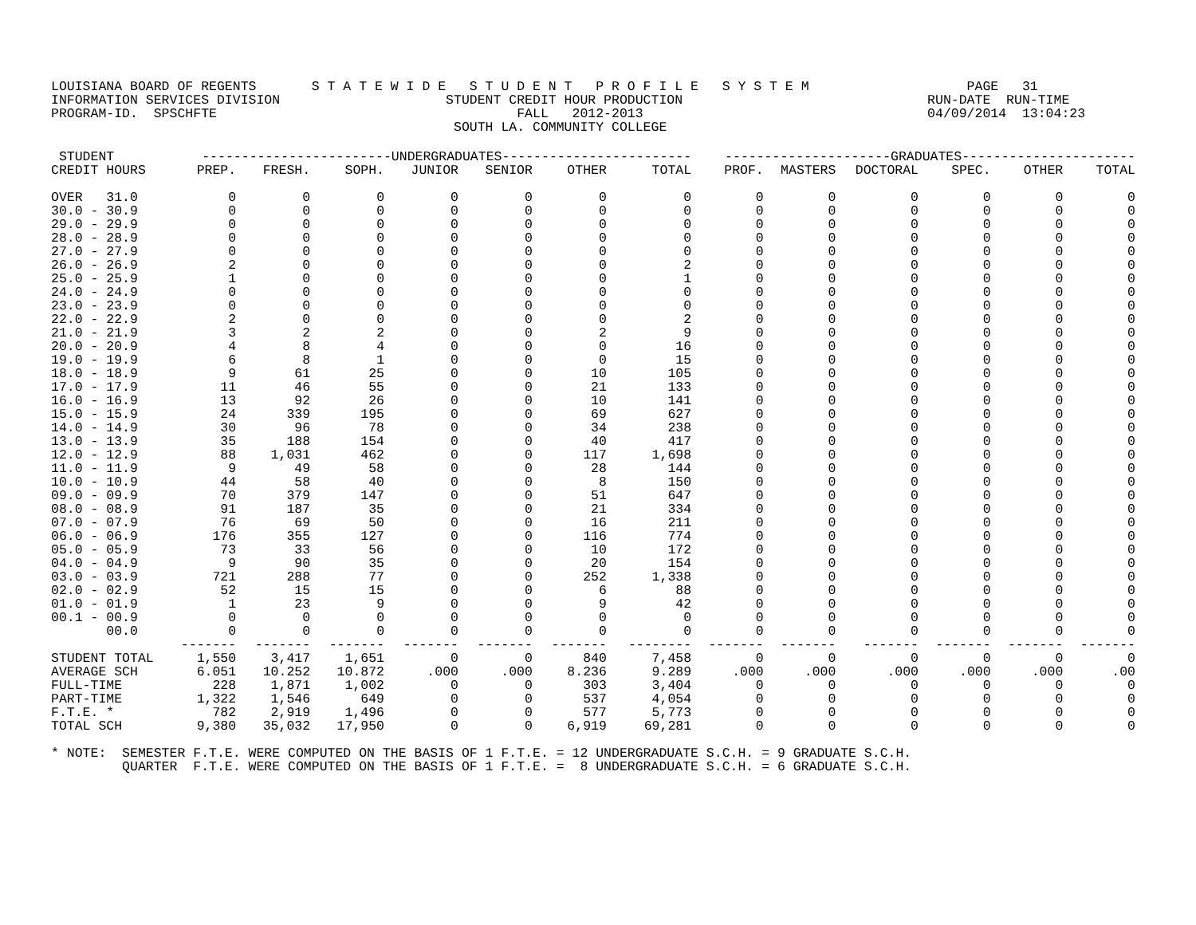LOUISIANA BOARD OF REGENTS       S T A T E W I D E   S T U D E N T   P R O F I L E   S Y S T E M                    PAGE   31
INFORMATION SERVICES DIVISION                     STUDENT CREDIT HOUR PRODUCTION                               RUN-DATE  RUN-TIME
PROGRAM-ID.  SPSCHFTE                                      FALL   2012-2013                                    04/09/2014  13:04:23
                                                   SOUTH LA. COMMUNITY COLLEGE
| STUDENT | ------------------------UNDERGRADUATES------------------------ | | | | | | | ---------------------GRADUATES---------------------- | | | | | |
| --- | --- | --- | --- | --- | --- | --- | --- | --- | --- | --- | --- | --- | --- |
| CREDIT HOURS | PREP. | FRESH. | SOPH. | JUNIOR | SENIOR | OTHER | TOTAL | PROF. | MASTERS | DOCTORAL | SPEC. | OTHER | TOTAL |
| OVER 31.0 | 0 | 0 | 0 | 0 | 0 | 0 | 0 | 0 | 0 | 0 | 0 | 0 | 0 |
| 30.0 - 30.9 | 0 | 0 | 0 | 0 | 0 | 0 | 0 | 0 | 0 | 0 | 0 | 0 | 0 |
| 29.0 - 29.9 | 0 | 0 | 0 | 0 | 0 | 0 | 0 | 0 | 0 | 0 | 0 | 0 | 0 |
| 28.0 - 28.9 | 0 | 0 | 0 | 0 | 0 | 0 | 0 | 0 | 0 | 0 | 0 | 0 | 0 |
| 27.0 - 27.9 | 0 | 0 | 0 | 0 | 0 | 0 | 0 | 0 | 0 | 0 | 0 | 0 | 0 |
| 26.0 - 26.9 | 2 | 0 | 0 | 0 | 0 | 0 | 2 | 0 | 0 | 0 | 0 | 0 | 0 |
| 25.0 - 25.9 | 1 | 0 | 0 | 0 | 0 | 0 | 1 | 0 | 0 | 0 | 0 | 0 | 0 |
| 24.0 - 24.9 | 0 | 0 | 0 | 0 | 0 | 0 | 0 | 0 | 0 | 0 | 0 | 0 | 0 |
| 23.0 - 23.9 | 0 | 0 | 0 | 0 | 0 | 0 | 0 | 0 | 0 | 0 | 0 | 0 | 0 |
| 22.0 - 22.9 | 2 | 0 | 0 | 0 | 0 | 0 | 2 | 0 | 0 | 0 | 0 | 0 | 0 |
| 21.0 - 21.9 | 3 | 2 | 2 | 0 | 0 | 2 | 9 | 0 | 0 | 0 | 0 | 0 | 0 |
| 20.0 - 20.9 | 4 | 8 | 4 | 0 | 0 | 0 | 16 | 0 | 0 | 0 | 0 | 0 | 0 |
| 19.0 - 19.9 | 6 | 8 | 1 | 0 | 0 | 0 | 15 | 0 | 0 | 0 | 0 | 0 | 0 |
| 18.0 - 18.9 | 9 | 61 | 25 | 0 | 0 | 10 | 105 | 0 | 0 | 0 | 0 | 0 | 0 |
| 17.0 - 17.9 | 11 | 46 | 55 | 0 | 0 | 21 | 133 | 0 | 0 | 0 | 0 | 0 | 0 |
| 16.0 - 16.9 | 13 | 92 | 26 | 0 | 0 | 10 | 141 | 0 | 0 | 0 | 0 | 0 | 0 |
| 15.0 - 15.9 | 24 | 339 | 195 | 0 | 0 | 69 | 627 | 0 | 0 | 0 | 0 | 0 | 0 |
| 14.0 - 14.9 | 30 | 96 | 78 | 0 | 0 | 34 | 238 | 0 | 0 | 0 | 0 | 0 | 0 |
| 13.0 - 13.9 | 35 | 188 | 154 | 0 | 0 | 40 | 417 | 0 | 0 | 0 | 0 | 0 | 0 |
| 12.0 - 12.9 | 88 | 1,031 | 462 | 0 | 0 | 117 | 1,698 | 0 | 0 | 0 | 0 | 0 | 0 |
| 11.0 - 11.9 | 9 | 49 | 58 | 0 | 0 | 28 | 144 | 0 | 0 | 0 | 0 | 0 | 0 |
| 10.0 - 10.9 | 44 | 58 | 40 | 0 | 0 | 8 | 150 | 0 | 0 | 0 | 0 | 0 | 0 |
| 09.0 - 09.9 | 70 | 379 | 147 | 0 | 0 | 51 | 647 | 0 | 0 | 0 | 0 | 0 | 0 |
| 08.0 - 08.9 | 91 | 187 | 35 | 0 | 0 | 21 | 334 | 0 | 0 | 0 | 0 | 0 | 0 |
| 07.0 - 07.9 | 76 | 69 | 50 | 0 | 0 | 16 | 211 | 0 | 0 | 0 | 0 | 0 | 0 |
| 06.0 - 06.9 | 176 | 355 | 127 | 0 | 0 | 116 | 774 | 0 | 0 | 0 | 0 | 0 | 0 |
| 05.0 - 05.9 | 73 | 33 | 56 | 0 | 0 | 10 | 172 | 0 | 0 | 0 | 0 | 0 | 0 |
| 04.0 - 04.9 | 9 | 90 | 35 | 0 | 0 | 20 | 154 | 0 | 0 | 0 | 0 | 0 | 0 |
| 03.0 - 03.9 | 721 | 288 | 77 | 0 | 0 | 252 | 1,338 | 0 | 0 | 0 | 0 | 0 | 0 |
| 02.0 - 02.9 | 52 | 15 | 15 | 0 | 0 | 6 | 88 | 0 | 0 | 0 | 0 | 0 | 0 |
| 01.0 - 01.9 | 1 | 23 | 9 | 0 | 0 | 9 | 42 | 0 | 0 | 0 | 0 | 0 | 0 |
| 00.1 - 00.9 | 0 | 0 | 0 | 0 | 0 | 0 | 0 | 0 | 0 | 0 | 0 | 0 | 0 |
| 00.0 | 0 | 0 | 0 | 0 | 0 | 0 | 0 | 0 | 0 | 0 | 0 | 0 | 0 |
| | ------- | ------- | ------- | ------- | ------- | ------- | -------- | ------- | ------- | ------- | ------- | ------- | ------- |
| STUDENT TOTAL | 1,550 | 3,417 | 1,651 | 0 | 0 | 840 | 7,458 | 0 | 0 | 0 | 0 | 0 | 0 |
| AVERAGE SCH | 6.051 | 10.252 | 10.872 | .000 | .000 | 8.236 | 9.289 | .000 | .000 | .000 | .000 | .000 | .00 |
| FULL-TIME | 228 | 1,871 | 1,002 | 0 | 0 | 303 | 3,404 | 0 | 0 | 0 | 0 | 0 | 0 |
| PART-TIME | 1,322 | 1,546 | 649 | 0 | 0 | 537 | 4,054 | 0 | 0 | 0 | 0 | 0 | 0 |
| F.T.E. * | 782 | 2,919 | 1,496 | 0 | 0 | 577 | 5,773 | 0 | 0 | 0 | 0 | 0 | 0 |
| TOTAL SCH | 9,380 | 35,032 | 17,950 | 0 | 0 | 6,919 | 69,281 | 0 | 0 | 0 | 0 | 0 | 0 |
* NOTE:  SEMESTER F.T.E. WERE COMPUTED ON THE BASIS OF 1 F.T.E. = 12 UNDERGRADUATE S.C.H. = 9 GRADUATE S.C.H.
         QUARTER  F.T.E. WERE COMPUTED ON THE BASIS OF 1 F.T.E. =  8 UNDERGRADUATE S.C.H. = 6 GRADUATE S.C.H.